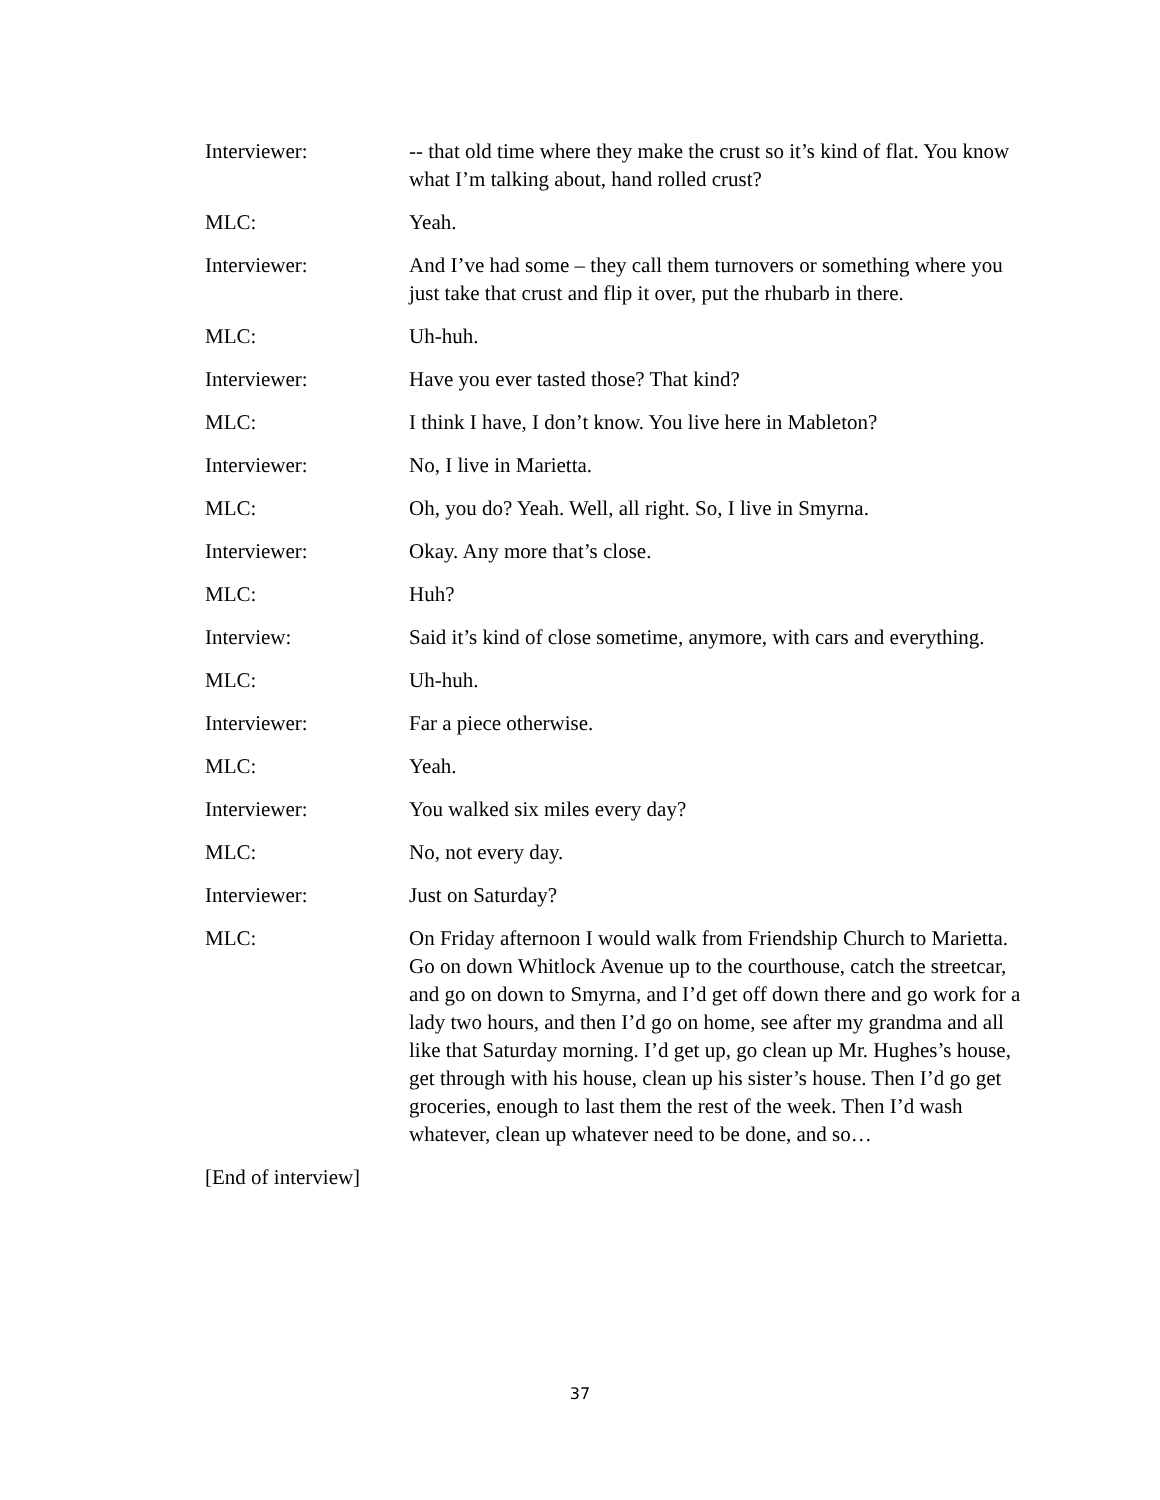Interviewer: -- that old time where they make the crust so it’s kind of flat. You know what I’m talking about, hand rolled crust?
MLC: Yeah.
Interviewer: And I’ve had some – they call them turnovers or something where you just take that crust and flip it over, put the rhubarb in there.
MLC: Uh-huh.
Interviewer: Have you ever tasted those? That kind?
MLC: I think I have, I don’t know. You live here in Mableton?
Interviewer: No, I live in Marietta.
MLC: Oh, you do? Yeah. Well, all right. So, I live in Smyrna.
Interviewer: Okay. Any more that’s close.
MLC: Huh?
Interview: Said it’s kind of close sometime, anymore, with cars and everything.
MLC: Uh-huh.
Interviewer: Far a piece otherwise.
MLC: Yeah.
Interviewer: You walked six miles every day?
MLC: No, not every day.
Interviewer: Just on Saturday?
MLC: On Friday afternoon I would walk from Friendship Church to Marietta. Go on down Whitlock Avenue up to the courthouse, catch the streetcar, and go on down to Smyrna, and I’d get off down there and go work for a lady two hours, and then I’d go on home, see after my grandma and all like that Saturday morning. I’d get up, go clean up Mr. Hughes’s house, get through with his house, clean up his sister’s house. Then I’d go get groceries, enough to last them the rest of the week. Then I’d wash whatever, clean up whatever need to be done, and so…
[End of interview]
37